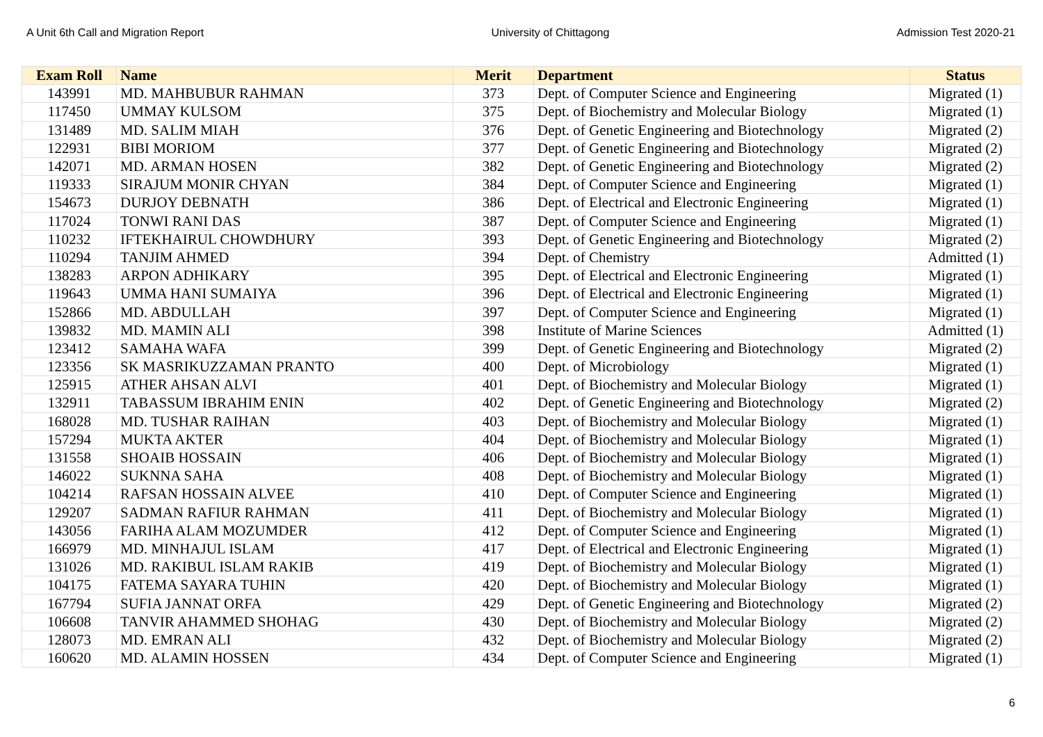A Unit 6th Call and Migration Report University of Chittagong Admission Test 2020-21
| Exam Roll | Name | Merit | Department | Status |
| --- | --- | --- | --- | --- |
| 143991 | MD. MAHBUBUR RAHMAN | 373 | Dept. of Computer Science and Engineering | Migrated (1) |
| 117450 | UMMAY KULSOM | 375 | Dept. of Biochemistry and Molecular Biology | Migrated (1) |
| 131489 | MD. SALIM MIAH | 376 | Dept. of Genetic Engineering and Biotechnology | Migrated (2) |
| 122931 | BIBI MORIOM | 377 | Dept. of Genetic Engineering and Biotechnology | Migrated (2) |
| 142071 | MD. ARMAN HOSEN | 382 | Dept. of Genetic Engineering and Biotechnology | Migrated (2) |
| 119333 | SIRAJUM MONIR CHYAN | 384 | Dept. of Computer Science and Engineering | Migrated (1) |
| 154673 | DURJOY DEBNATH | 386 | Dept. of Electrical and Electronic Engineering | Migrated (1) |
| 117024 | TONWI RANI DAS | 387 | Dept. of Computer Science and Engineering | Migrated (1) |
| 110232 | IFTEKHAIRUL CHOWDHURY | 393 | Dept. of Genetic Engineering and Biotechnology | Migrated (2) |
| 110294 | TANJIM AHMED | 394 | Dept. of Chemistry | Admitted (1) |
| 138283 | ARPON ADHIKARY | 395 | Dept. of Electrical and Electronic Engineering | Migrated (1) |
| 119643 | UMMA HANI SUMAIYA | 396 | Dept. of Electrical and Electronic Engineering | Migrated (1) |
| 152866 | MD. ABDULLAH | 397 | Dept. of Computer Science and Engineering | Migrated (1) |
| 139832 | MD. MAMIN ALI | 398 | Institute of Marine Sciences | Admitted (1) |
| 123412 | SAMAHA WAFA | 399 | Dept. of Genetic Engineering and Biotechnology | Migrated (2) |
| 123356 | SK MASRIKUZZAMAN PRANTO | 400 | Dept. of Microbiology | Migrated (1) |
| 125915 | ATHER AHSAN ALVI | 401 | Dept. of Biochemistry and Molecular Biology | Migrated (1) |
| 132911 | TABASSUM IBRAHIM ENIN | 402 | Dept. of Genetic Engineering and Biotechnology | Migrated (2) |
| 168028 | MD. TUSHAR RAIHAN | 403 | Dept. of Biochemistry and Molecular Biology | Migrated (1) |
| 157294 | MUKTA AKTER | 404 | Dept. of Biochemistry and Molecular Biology | Migrated (1) |
| 131558 | SHOAIB HOSSAIN | 406 | Dept. of Biochemistry and Molecular Biology | Migrated (1) |
| 146022 | SUKNNA SAHA | 408 | Dept. of Biochemistry and Molecular Biology | Migrated (1) |
| 104214 | RAFSAN HOSSAIN ALVEE | 410 | Dept. of Computer Science and Engineering | Migrated (1) |
| 129207 | SADMAN RAFIUR RAHMAN | 411 | Dept. of Biochemistry and Molecular Biology | Migrated (1) |
| 143056 | FARIHA ALAM MOZUMDER | 412 | Dept. of Computer Science and Engineering | Migrated (1) |
| 166979 | MD. MINHAJUL ISLAM | 417 | Dept. of Electrical and Electronic Engineering | Migrated (1) |
| 131026 | MD. RAKIBUL ISLAM RAKIB | 419 | Dept. of Biochemistry and Molecular Biology | Migrated (1) |
| 104175 | FATEMA SAYARA TUHIN | 420 | Dept. of Biochemistry and Molecular Biology | Migrated (1) |
| 167794 | SUFIA JANNAT ORFA | 429 | Dept. of Genetic Engineering and Biotechnology | Migrated (2) |
| 106608 | TANVIR AHAMMED SHOHAG | 430 | Dept. of Biochemistry and Molecular Biology | Migrated (2) |
| 128073 | MD. EMRAN ALI | 432 | Dept. of Biochemistry and Molecular Biology | Migrated (2) |
| 160620 | MD. ALAMIN HOSSEN | 434 | Dept. of Computer Science and Engineering | Migrated (1) |
6